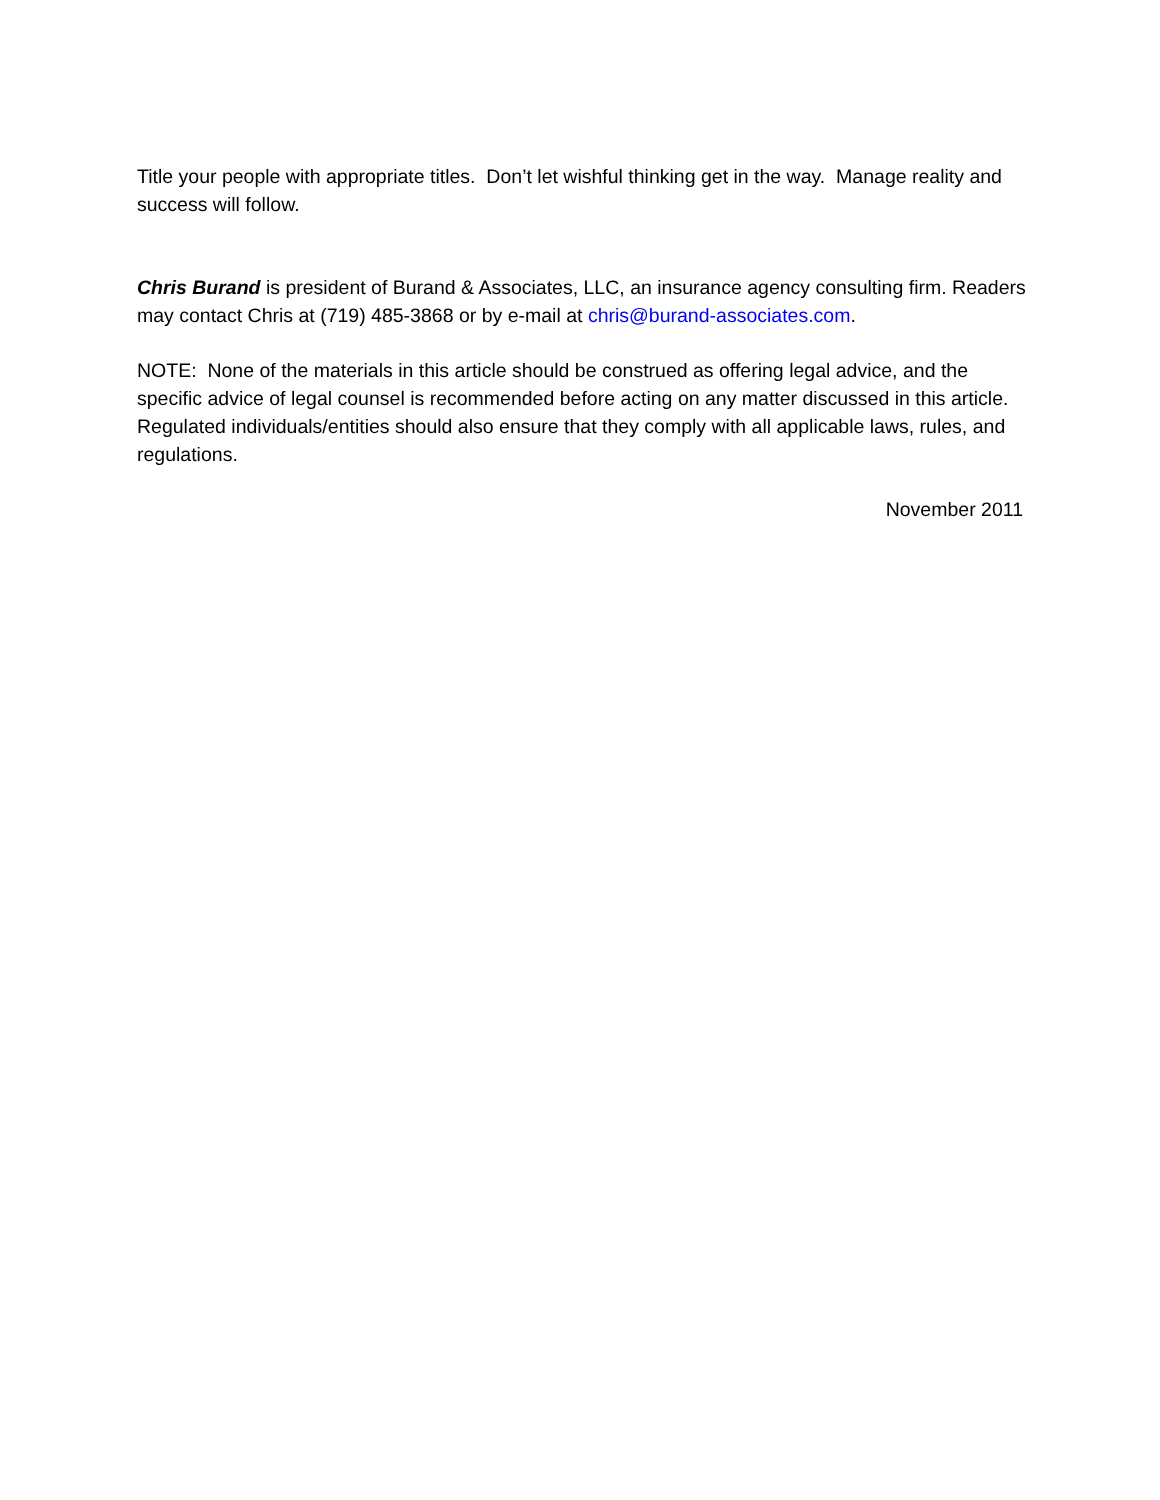Title your people with appropriate titles. Don’t let wishful thinking get in the way. Manage reality and success will follow.
Chris Burand is president of Burand & Associates, LLC, an insurance agency consulting firm. Readers may contact Chris at (719) 485-3868 or by e-mail at chris@burand-associates.com.
NOTE: None of the materials in this article should be construed as offering legal advice, and the specific advice of legal counsel is recommended before acting on any matter discussed in this article. Regulated individuals/entities should also ensure that they comply with all applicable laws, rules, and regulations.
November 2011